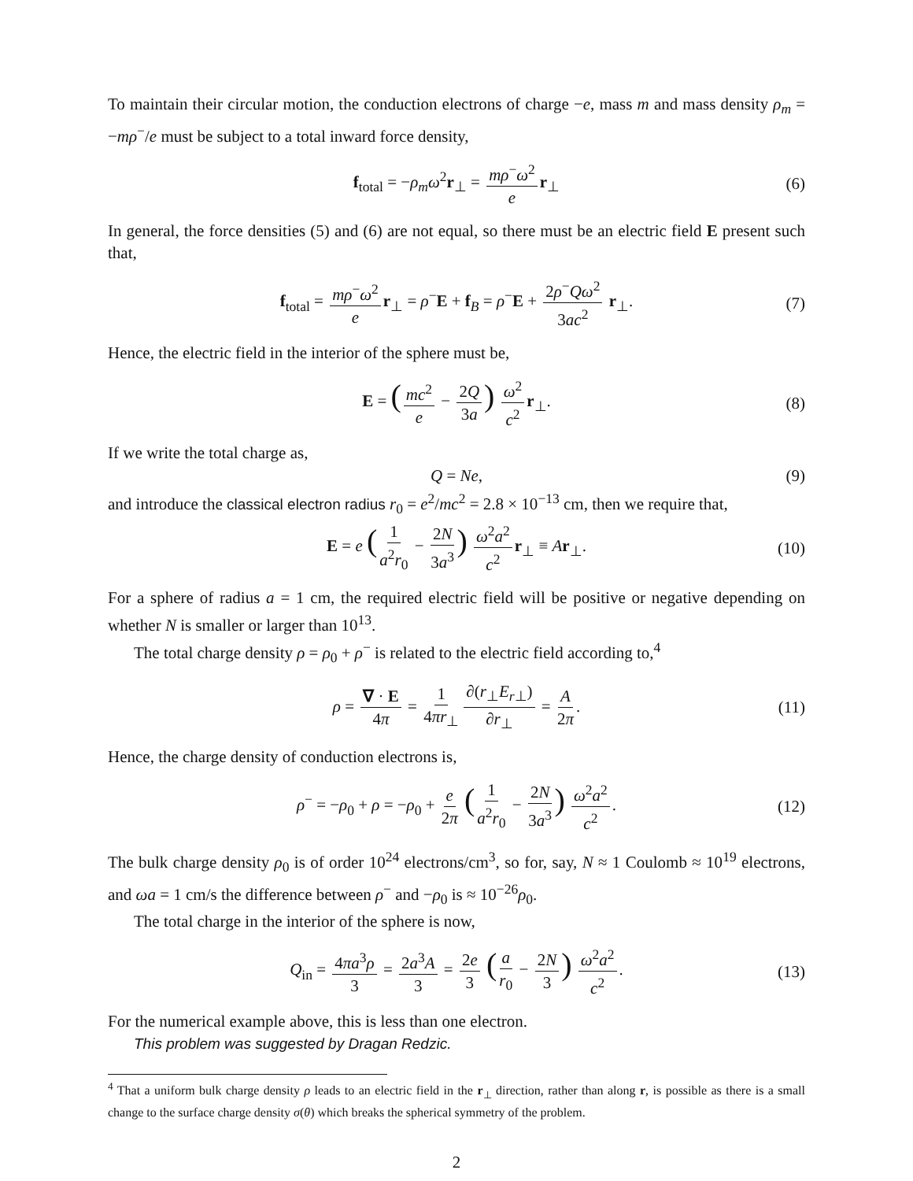To maintain their circular motion, the conduction electrons of charge −e, mass m and mass density ρ<sub>m</sub> = −mρ<sup>−</sup>/e must be subject to a total inward force density,
f<sub>total</sub> = −ρ<sub>m</sub>ω<sup>2</sup>r<sub>⊥</sub> = mρ<sup>−</sup>ω<sup>2</sup> e r<sub>⊥</sub> (6)
In general, the force densities (5) and (6) are not equal, so there must be an electric field E present such that,
f<sub>total</sub> = mρ<sup>−</sup>ω<sup>2</sup> e r<sub>⊥</sub> = ρ<sup>−</sup>E + f<sub>B</sub> = ρ<sup>−</sup>E + 2ρ<sup>−</sup>Qω<sup>2</sup> 3ac<sup>2</sup> r<sub>⊥</sub>. (7)
Hence, the electric field in the interior of the sphere must be,
E = (mc<sup>2</sup> e − 2Q 3a) ω<sup>2</sup> c<sup>2</sup> r<sub>⊥</sub>. (8)
If we write the total charge as,
Q = Ne, (9)
and introduce the classical electron radius r<sub>0</sub> = e<sup>2</sup>/mc<sup>2</sup> = 2.8 × 10<sup>−13</sup> cm, then we require that,
E = e (1 a<sup>2</sup>r<sub>0</sub> − 2N 3a<sup>3</sup>) ω<sup>2</sup>a<sup>2</sup> c<sup>2</sup> r<sub>⊥</sub> ≡ Ar<sub>⊥</sub>. (10)
For a sphere of radius a = 1 cm, the required electric field will be positive or negative depending on whether N is smaller or larger than 10<sup>13</sup>.
The total charge density ρ = ρ<sub>0</sub> + ρ<sup>−</sup> is related to the electric field according to,<sup>4</sup>
ρ = ∇ · E 4π = 1 4πr<sub>⊥</sub> ∂(r<sub>⊥</sub>E<sub>r⊥</sub>) ∂r<sub>⊥</sub> = A 2π. (11)
Hence, the charge density of conduction electrons is,
ρ<sup>−</sup> = −ρ<sub>0</sub> + ρ = −ρ<sub>0</sub> + e 2π (1 a<sup>2</sup>r<sub>0</sub> − 2N 3a<sup>3</sup>) ω<sup>2</sup>a<sup>2</sup> c<sup>2</sup>. (12)
The bulk charge density ρ<sub>0</sub> is of order 10<sup>24</sup> electrons/cm<sup>3</sup>, so for, say, N ≈ 1 Coulomb ≈ 10<sup>19</sup> electrons, and ωa = 1 cm/s the difference between ρ<sup>−</sup> and −ρ<sub>0</sub> is ≈ 10<sup>−26</sup>ρ<sub>0</sub>.
The total charge in the interior of the sphere is now,
Q<sub>in</sub> = 4πa<sup>3</sup>ρ 3 = 2a<sup>3</sup>A 3 = 2e 3 (a r<sub>0</sub> − 2N 3) ω<sup>2</sup>a<sup>2</sup> c<sup>2</sup>. (13)
For the numerical example above, this is less than one electron.
This problem was suggested by Dragan Redzic.
<sup>4</sup> That a uniform bulk charge density ρ leads to an electric field in the r<sub>⊥</sub> direction, rather than along r, is possible as there is a small change to the surface charge density σ(θ) which breaks the spherical symmetry of the problem.
2